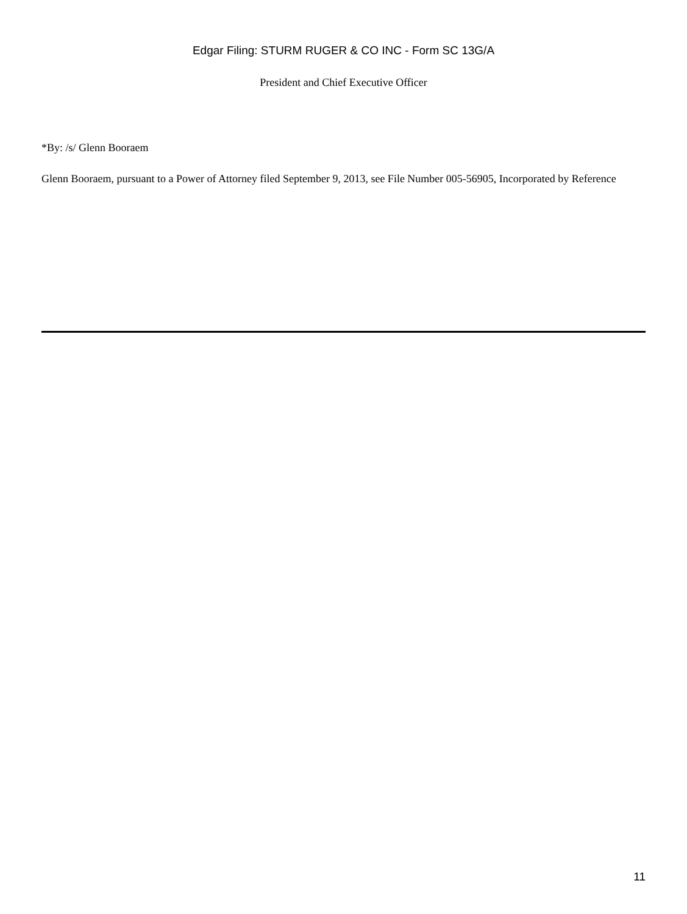Edgar Filing: STURM RUGER & CO INC - Form SC 13G/A
President and Chief Executive Officer
*By: /s/ Glenn Booraem
Glenn Booraem, pursuant to a Power of Attorney filed September 9, 2013, see File Number 005-56905, Incorporated by Reference
11